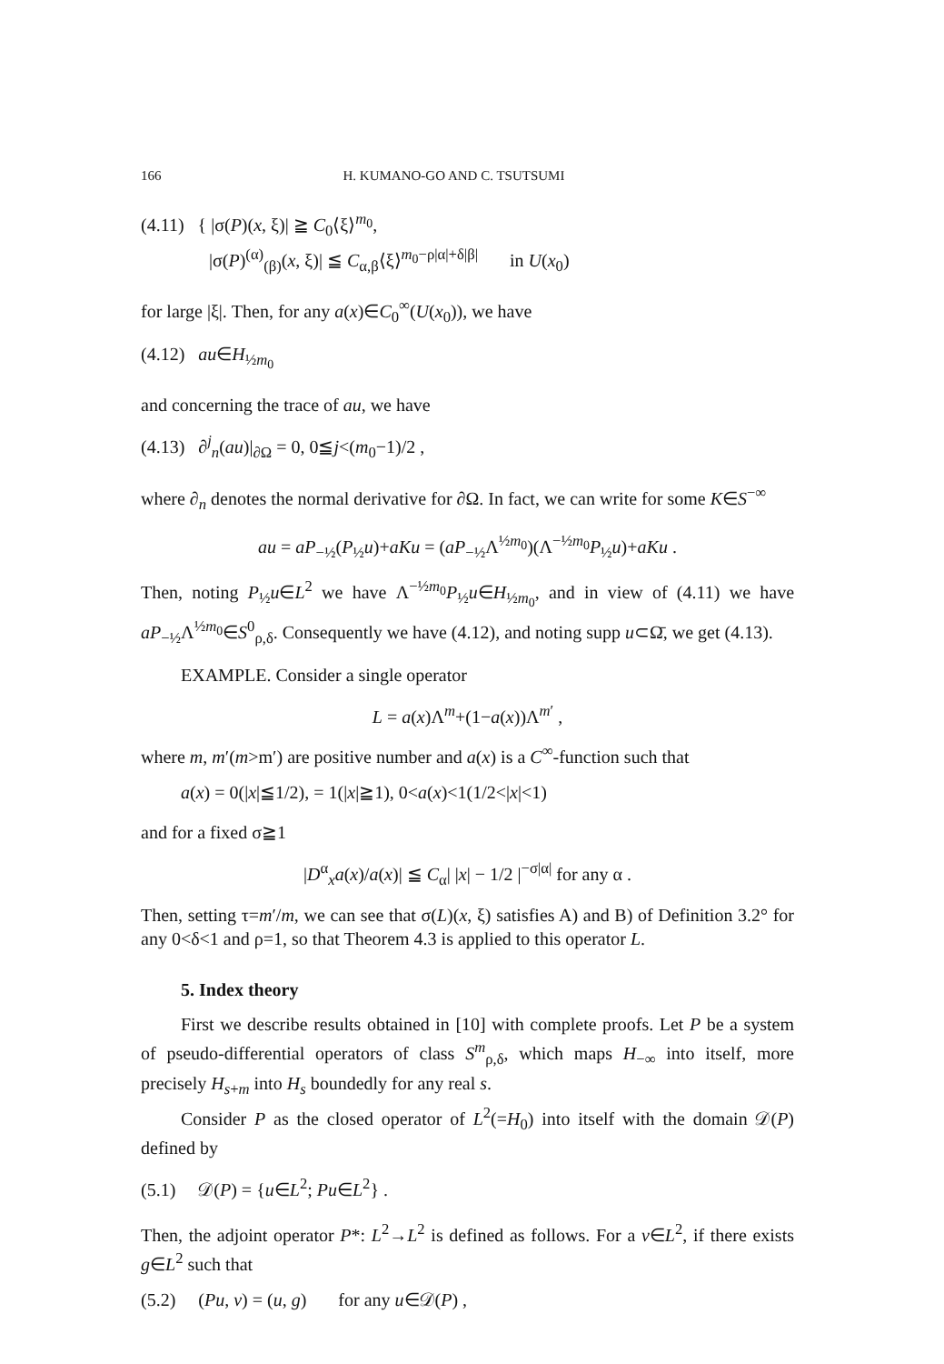166 H. KUMANO-GO AND C. TSUTSUMI
(4.11) { |σ(P)(x, ξ)| ≧ C<sub>0</sub>⟨ξ⟩<sup>m<sub>0</sub></sup>,
|σ(P)<sup>(α)</sup><sub>(β)</sub>(x, ξ)| ≦ C<sub>α,β</sub>⟨ξ⟩<sup>m<sub>0</sub>−ρ|α|+δ|β|</sup> in U(x<sub>0</sub>)
for large |ξ|. Then, for any a(x)∈C<sub>0</sub><sup>∞</sup>(U(x<sub>0</sub>)), we have
(4.12) au∈H<sub>½m<sub>0</sub></sub>
and concerning the trace of au, we have
(4.13) ∂<sup>j</sup><sub>n</sub>(au)|<sub>∂Ω</sub> = 0, 0≦j<(m<sub>0</sub>−1)/2 ,
where ∂<sub>n</sub> denotes the normal derivative for ∂Ω. In fact, we can write for some K∈S<sup>−∞</sup>
au = aP<sub>−½</sub>(P<sub>½</sub>u)+aKu = (aP<sub>−½</sub>Λ<sup>½m<sub>0</sub></sup>)(Λ<sup>−½m<sub>0</sub></sup>P<sub>½</sub>u)+aKu .
Then, noting P<sub>½</sub>u∈L<sup>2</sup> we have Λ<sup>−½m<sub>0</sub></sup>P<sub>½</sub>u∈H<sub>½m<sub>0</sub></sub>, and in view of (4.11) we have aP<sub>−½</sub>Λ<sup>½m<sub>0</sub></sup>∈S<sup>0</sup><sub>ρ,δ</sub>. Consequently we have (4.12), and noting supp u⊂Ω̄, we get (4.13).
EXAMPLE. Consider a single operator
L = a(x)Λ<sup>m</sup>+(1−a(x))Λ<sup>m′</sup> ,
where m, m′(m>m′) are positive number and a(x) is a C<sup>∞</sup>-function such that
a(x) = 0(|x|≦1/2), = 1(|x|≧1), 0<a(x)<1(1/2<|x|<1)
and for a fixed σ≧1
|D<sup>α</sup><sub>x</sub>a(x)/a(x)| ≦ C<sub>α</sub>| |x| − 1/2 |<sup>−σ|α|</sup> for any α .
Then, setting τ=m′/m, we can see that σ(L)(x, ξ) satisfies A) and B) of Definition 3.2° for any 0<δ<1 and ρ=1, so that Theorem 4.3 is applied to this operator L.
5. Index theory
First we describe results obtained in [10] with complete proofs. Let P be a system of pseudo-differential operators of class S<sup>m</sup><sub>ρ,δ</sub>, which maps H<sub>−∞</sub> into itself, more precisely H<sub>s+m</sub> into H<sub>s</sub> boundedly for any real s.
Consider P as the closed operator of L<sup>2</sup>(=H<sub>0</sub>) into itself with the domain 𝒟(P) defined by
(5.1) 𝒟(P) = {u∈L<sup>2</sup>; Pu∈L<sup>2</sup>} .
Then, the adjoint operator P*: L<sup>2</sup>→L<sup>2</sup> is defined as follows. For a v∈L<sup>2</sup>, if there exists g∈L<sup>2</sup> such that
(5.2) (Pu, v) = (u, g) for any u∈𝒟(P) ,